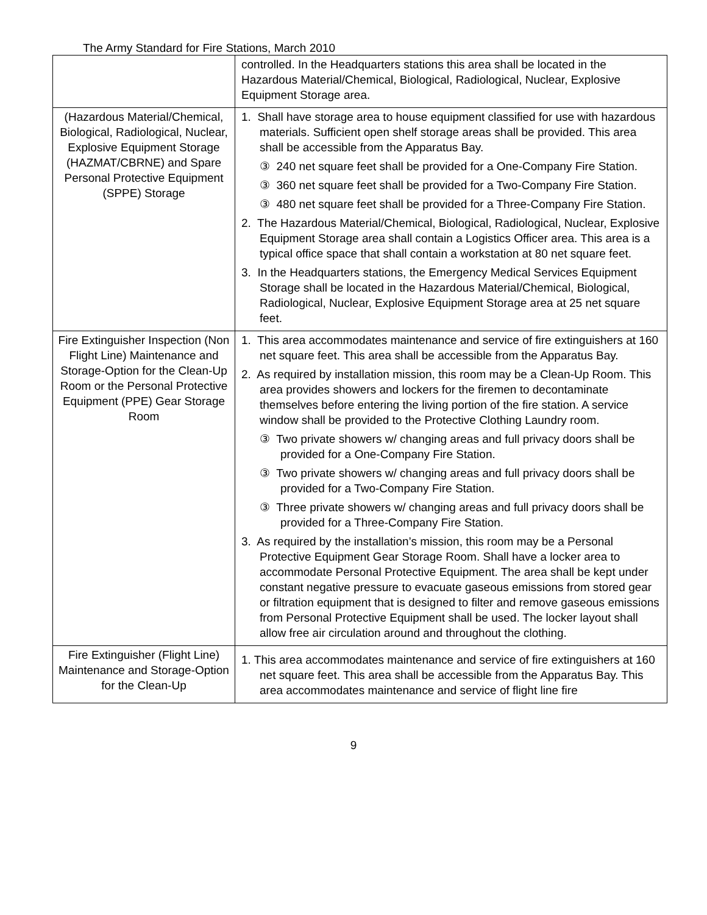The Army Standard for Fire Stations, March 2010
| | controlled. In the Headquarters stations this area shall be located in the Hazardous Material/Chemical, Biological, Radiological, Nuclear, Explosive Equipment Storage area. |
| (Hazardous Material/Chemical, Biological, Radiological, Nuclear, Explosive Equipment Storage (HAZMAT/CBRNE) and Spare Personal Protective Equipment (SPPE) Storage | 1. Shall have storage area to house equipment classified for use with hazardous materials. Sufficient open shelf storage areas shall be provided. This area shall be accessible from the Apparatus Bay. ③ 240 net square feet shall be provided for a One-Company Fire Station. ③ 360 net square feet shall be provided for a Two-Company Fire Station. ③ 480 net square feet shall be provided for a Three-Company Fire Station. 2. The Hazardous Material/Chemical, Biological, Radiological, Nuclear, Explosive Equipment Storage area shall contain a Logistics Officer area. This area is a typical office space that shall contain a workstation at 80 net square feet. 3. In the Headquarters stations, the Emergency Medical Services Equipment Storage shall be located in the Hazardous Material/Chemical, Biological, Radiological, Nuclear, Explosive Equipment Storage area at 25 net square feet. |
| Fire Extinguisher Inspection (Non Flight Line) Maintenance and Storage-Option for the Clean-Up Room or the Personal Protective Equipment (PPE) Gear Storage Room | 1. This area accommodates maintenance and service of fire extinguishers at 160 net square feet. This area shall be accessible from the Apparatus Bay. 2. As required by installation mission, this room may be a Clean-Up Room. This area provides showers and lockers for the firemen to decontaminate themselves before entering the living portion of the fire station. A service window shall be provided to the Protective Clothing Laundry room. ③ Two private showers w/ changing areas and full privacy doors shall be provided for a One-Company Fire Station. ③ Two private showers w/ changing areas and full privacy doors shall be provided for a Two-Company Fire Station. ③ Three private showers w/ changing areas and full privacy doors shall be provided for a Three-Company Fire Station. 3. As required by the installation’s mission, this room may be a Personal Protective Equipment Gear Storage Room. Shall have a locker area to accommodate Personal Protective Equipment. The area shall be kept under constant negative pressure to evacuate gaseous emissions from stored gear or filtration equipment that is designed to filter and remove gaseous emissions from Personal Protective Equipment shall be used. The locker layout shall allow free air circulation around and throughout the clothing. |
| Fire Extinguisher (Flight Line) Maintenance and Storage-Option for the Clean-Up | 1. This area accommodates maintenance and service of fire extinguishers at 160 net square feet. This area shall be accessible from the Apparatus Bay. This area accommodates maintenance and service of flight line fire |
9